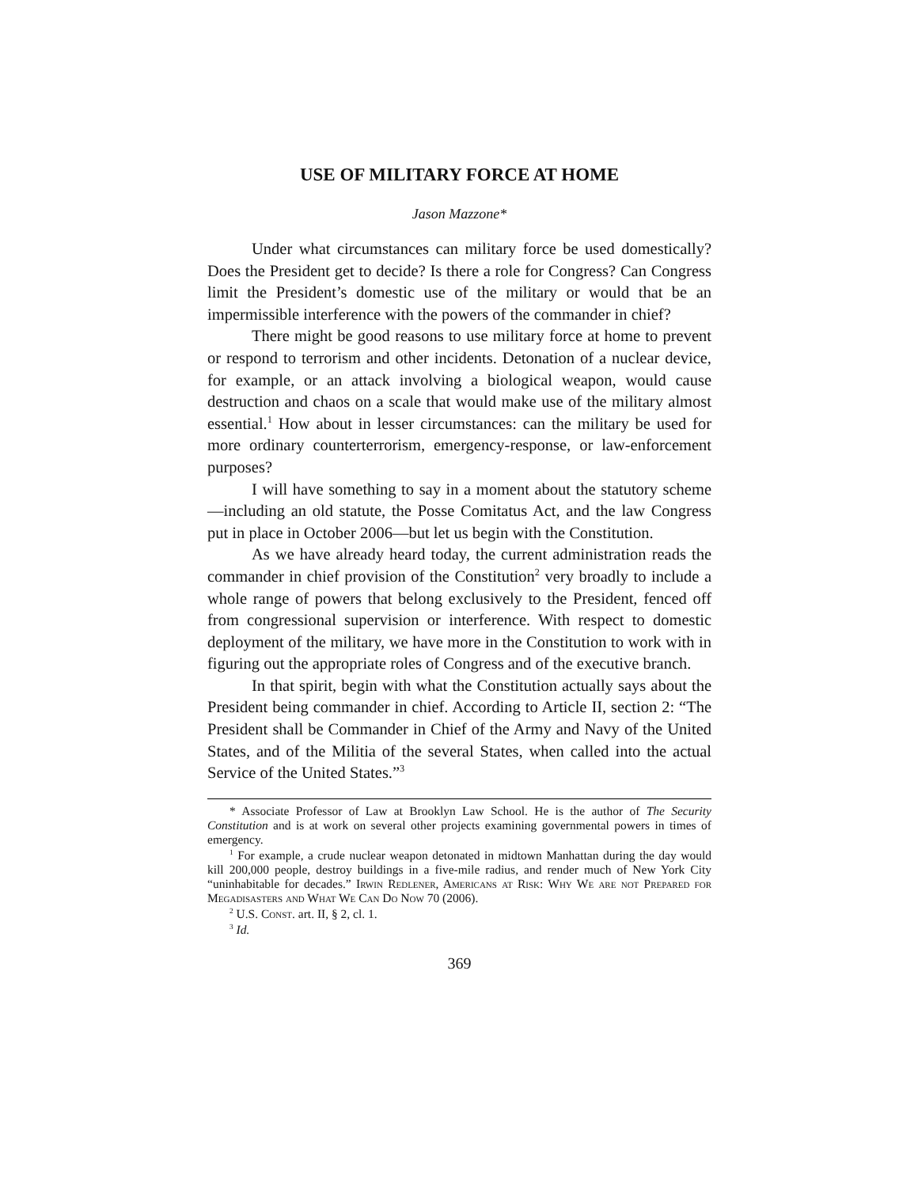USE OF MILITARY FORCE AT HOME
Jason Mazzone*
Under what circumstances can military force be used domestically? Does the President get to decide? Is there a role for Congress? Can Congress limit the President’s domestic use of the military or would that be an impermissible interference with the powers of the commander in chief?
There might be good reasons to use military force at home to prevent or respond to terrorism and other incidents. Detonation of a nuclear device, for example, or an attack involving a biological weapon, would cause destruction and chaos on a scale that would make use of the military almost essential.<sup>1</sup> How about in lesser circumstances: can the military be used for more ordinary counterterrorism, emergency-response, or law-enforcement purposes?
I will have something to say in a moment about the statutory scheme—including an old statute, the Posse Comitatus Act, and the law Congress put in place in October 2006—but let us begin with the Constitution.
As we have already heard today, the current administration reads the commander in chief provision of the Constitution<sup>2</sup> very broadly to include a whole range of powers that belong exclusively to the President, fenced off from congressional supervision or interference. With respect to domestic deployment of the military, we have more in the Constitution to work with in figuring out the appropriate roles of Congress and of the executive branch.
In that spirit, begin with what the Constitution actually says about the President being commander in chief. According to Article II, section 2: “The President shall be Commander in Chief of the Army and Navy of the United States, and of the Militia of the several States, when called into the actual Service of the United States.”<sup>3</sup>
* Associate Professor of Law at Brooklyn Law School. He is the author of The Security Constitution and is at work on several other projects examining governmental powers in times of emergency.
<sup>1</sup> For example, a crude nuclear weapon detonated in midtown Manhattan during the day would kill 200,000 people, destroy buildings in a five-mile radius, and render much of New York City “uninhabitable for decades.” Irwin Redlener, Americans at Risk: Why We are not Prepared for Megadisasters and What We Can Do Now 70 (2006).
<sup>2</sup> U.S. Const. art. II, § 2, cl. 1.
<sup>3</sup> Id.
369